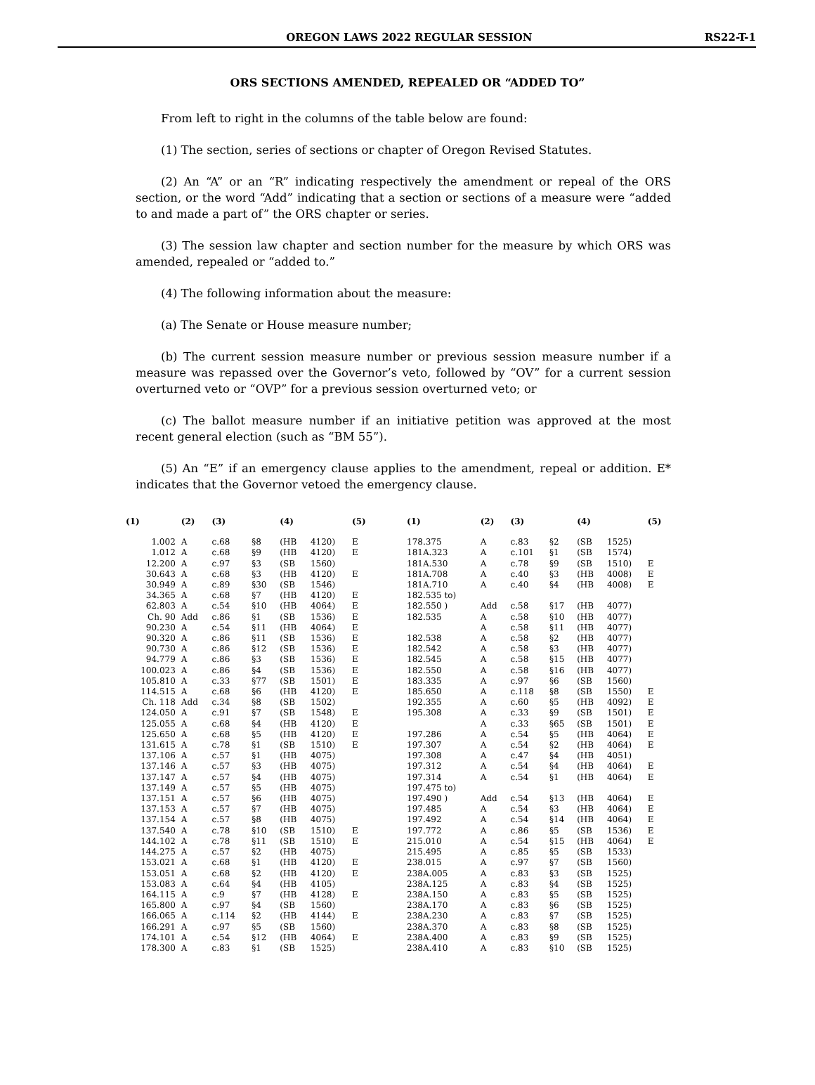OREGON LAWS 2022 REGULAR SESSION RS22-T-1
ORS SECTIONS AMENDED, REPEALED OR “ADDED TO”
From left to right in the columns of the table below are found:
(1) The section, series of sections or chapter of Oregon Revised Statutes.
(2) An “A” or an “R” indicating respectively the amendment or repeal of the ORS section, or the word “Add” indicating that a section or sections of a measure were “added to and made a part of” the ORS chapter or series.
(3) The session law chapter and section number for the measure by which ORS was amended, repealed or “added to.”
(4) The following information about the measure:
(a) The Senate or House measure number;
(b) The current session measure number or previous session measure number if a measure was repassed over the Governor’s veto, followed by “OV” for a current session overturned veto or “OVP” for a previous session overturned veto; or
(c) The ballot measure number if an initiative petition was approved at the most recent general election (such as “BM 55”).
(5) An “E” if an emergency clause applies to the amendment, repeal or addition. E* indicates that the Governor vetoed the emergency clause.
| (1) | (2) | (3) | | (4) | | (5) |
| --- | --- | --- | --- | --- | --- | --- |
| 1.002 | A | c.68 | §8 | (HB | 4120) | E |
| 1.012 | A | c.68 | §9 | (HB | 4120) | E |
| 12.200 | A | c.97 | §3 | (SB | 1560) | |
| 30.643 | A | c.68 | §3 | (HB | 4120) | E |
| 30.949 | A | c.89 | §30 | (SB | 1546) | |
| 34.365 | A | c.68 | §7 | (HB | 4120) | E |
| 62.803 | A | c.54 | §10 | (HB | 4064) | E |
| Ch. 90 | Add | c.86 | §1 | (SB | 1536) | E |
| 90.230 | A | c.54 | §11 | (HB | 4064) | E |
| 90.320 | A | c.86 | §11 | (SB | 1536) | E |
| 90.730 | A | c.86 | §12 | (SB | 1536) | E |
| 94.779 | A | c.86 | §3 | (SB | 1536) | E |
| 100.023 | A | c.86 | §4 | (SB | 1536) | E |
| 105.810 | A | c.33 | §77 | (SB | 1501) | E |
| 114.515 | A | c.68 | §6 | (HB | 4120) | E |
| Ch. 118 | Add | c.34 | §8 | (SB | 1502) | |
| 124.050 | A | c.91 | §7 | (SB | 1548) | E |
| 125.055 | A | c.68 | §4 | (HB | 4120) | E |
| 125.650 | A | c.68 | §5 | (HB | 4120) | E |
| 131.615 | A | c.78 | §1 | (SB | 1510) | E |
| 137.106 | A | c.57 | §1 | (HB | 4075) | |
| 137.146 | A | c.57 | §3 | (HB | 4075) | |
| 137.147 | A | c.57 | §4 | (HB | 4075) | |
| 137.149 | A | c.57 | §5 | (HB | 4075) | |
| 137.151 | A | c.57 | §6 | (HB | 4075) | |
| 137.153 | A | c.57 | §7 | (HB | 4075) | |
| 137.154 | A | c.57 | §8 | (HB | 4075) | |
| 137.540 | A | c.78 | §10 | (SB | 1510) | E |
| 144.102 | A | c.78 | §11 | (SB | 1510) | E |
| 144.275 | A | c.57 | §2 | (HB | 4075) | |
| 153.021 | A | c.68 | §1 | (HB | 4120) | E |
| 153.051 | A | c.68 | §2 | (HB | 4120) | E |
| 153.083 | A | c.64 | §4 | (HB | 4105) | |
| 164.115 | A | c.9 | §7 | (HB | 4128) | E |
| 165.800 | A | c.97 | §4 | (SB | 1560) | |
| 166.065 | A | c.114 | §2 | (HB | 4144) | E |
| 166.291 | A | c.97 | §5 | (SB | 1560) | |
| 174.101 | A | c.54 | §12 | (HB | 4064) | E |
| 178.300 | A | c.83 | §1 | (SB | 1525) | |
| (1) | (2) | (3) | | (4) | | (5) |
| --- | --- | --- | --- | --- | --- | --- |
| 178.375 | A | c.83 | §2 | (SB | 1525) | |
| 181A.323 | A | c.101 | §1 | (SB | 1574) | |
| 181A.530 | A | c.78 | §9 | (SB | 1510) | E |
| 181A.708 | A | c.40 | §3 | (HB | 4008) | E |
| 181A.710 | A | c.40 | §4 | (HB | 4008) | E |
| 182.535 to) | | | | | | |
| 182.550 ) | Add | c.58 | §17 | (HB | 4077) | |
| 182.535 | A | c.58 | §10 | (HB | 4077) | |
| | A | c.58 | §11 | (HB | 4077) | |
| 182.538 | A | c.58 | §2 | (HB | 4077) | |
| 182.542 | A | c.58 | §3 | (HB | 4077) | |
| 182.545 | A | c.58 | §15 | (HB | 4077) | |
| 182.550 | A | c.58 | §16 | (HB | 4077) | |
| 183.335 | A | c.97 | §6 | (SB | 1560) | |
| 185.650 | A | c.118 | §8 | (SB | 1550) | E |
| 192.355 | A | c.60 | §5 | (HB | 4092) | E |
| 195.308 | A | c.33 | §9 | (SB | 1501) | E |
| | A | c.33 | §65 | (SB | 1501) | E |
| 197.286 | A | c.54 | §5 | (HB | 4064) | E |
| 197.307 | A | c.54 | §2 | (HB | 4064) | E |
| 197.308 | A | c.47 | §4 | (HB | 4051) | |
| 197.312 | A | c.54 | §4 | (HB | 4064) | E |
| 197.314 | A | c.54 | §1 | (HB | 4064) | E |
| 197.475 to) | | | | | | |
| 197.490 ) | Add | c.54 | §13 | (HB | 4064) | E |
| 197.485 | A | c.54 | §3 | (HB | 4064) | E |
| 197.492 | A | c.54 | §14 | (HB | 4064) | E |
| 197.772 | A | c.86 | §5 | (SB | 1536) | E |
| 215.010 | A | c.54 | §15 | (HB | 4064) | E |
| 215.495 | A | c.85 | §5 | (SB | 1533) | |
| 238.015 | A | c.97 | §7 | (SB | 1560) | |
| 238A.005 | A | c.83 | §3 | (SB | 1525) | |
| 238A.125 | A | c.83 | §4 | (SB | 1525) | |
| 238A.150 | A | c.83 | §5 | (SB | 1525) | |
| 238A.170 | A | c.83 | §6 | (SB | 1525) | |
| 238A.230 | A | c.83 | §7 | (SB | 1525) | |
| 238A.370 | A | c.83 | §8 | (SB | 1525) | |
| 238A.400 | A | c.83 | §9 | (SB | 1525) | |
| 238A.410 | A | c.83 | §10 | (SB | 1525) | |